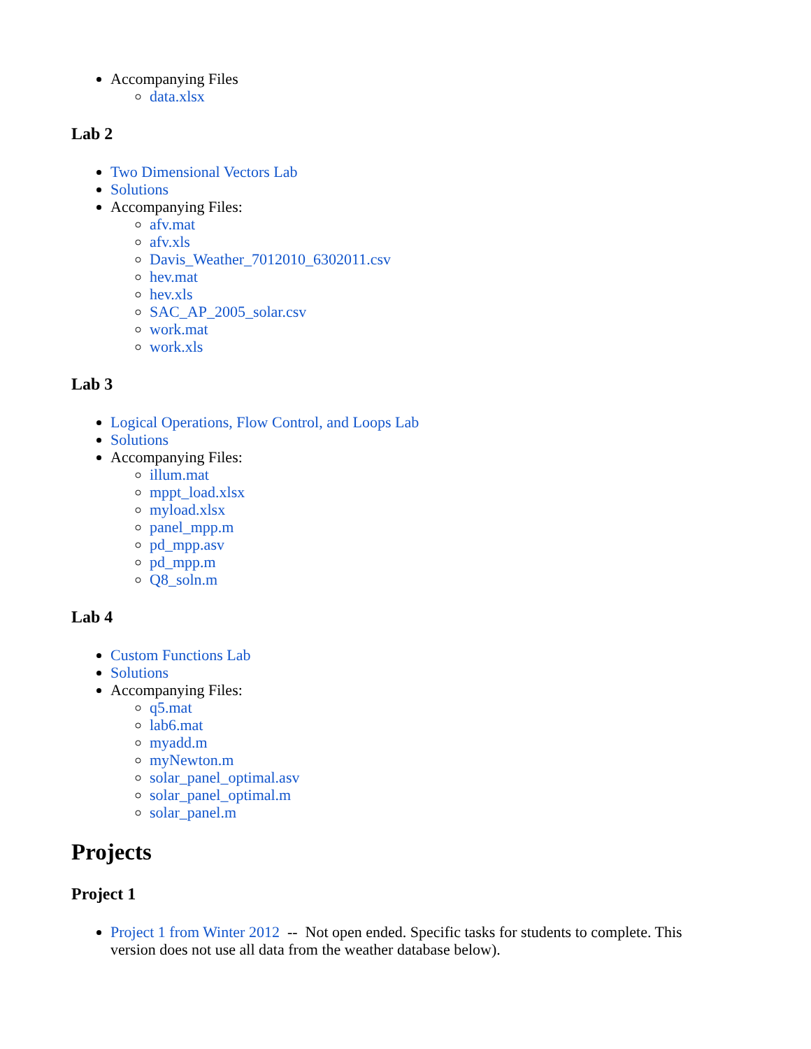Accompanying Files
data.xlsx
Lab 2
Two Dimensional Vectors Lab
Solutions
Accompanying Files:
afv.mat
afv.xls
Davis_Weather_7012010_6302011.csv
hev.mat
hev.xls
SAC_AP_2005_solar.csv
work.mat
work.xls
Lab 3
Logical Operations, Flow Control, and Loops Lab
Solutions
Accompanying Files:
illum.mat
mppt_load.xlsx
myload.xlsx
panel_mpp.m
pd_mpp.asv
pd_mpp.m
Q8_soln.m
Lab 4
Custom Functions Lab
Solutions
Accompanying Files:
q5.mat
lab6.mat
myadd.m
myNewton.m
solar_panel_optimal.asv
solar_panel_optimal.m
solar_panel.m
Projects
Project 1
Project 1 from Winter 2012 -- Not open ended. Specific tasks for students to complete. This version does not use all data from the weather database below).